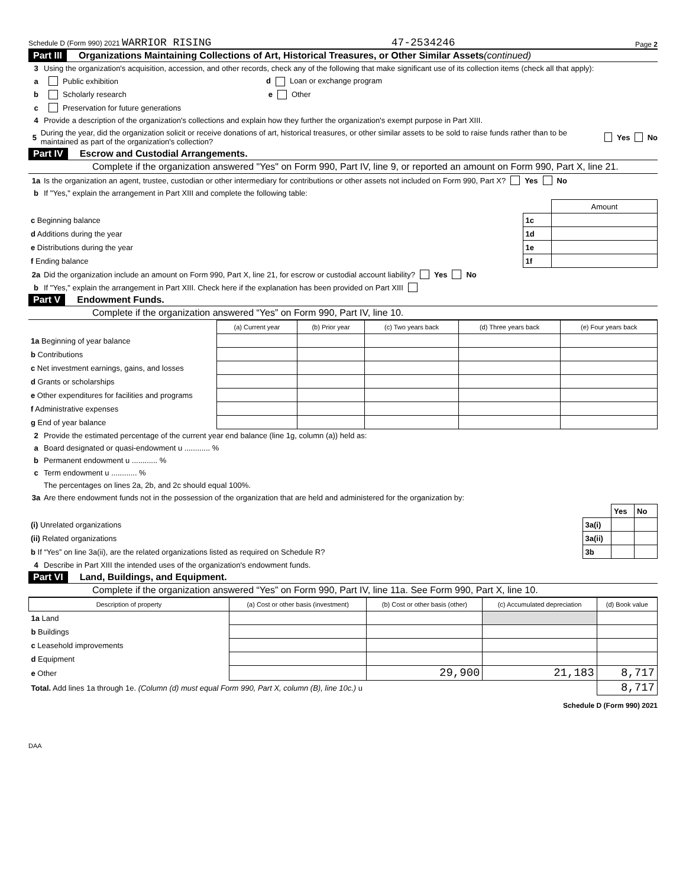Schedule D (Form 990) 2021 WARRIOR RISING 47-2534246 Page 2
Part III Organizations Maintaining Collections of Art, Historical Treasures, or Other Similar Assets (continued)
3 Using the organization's acquisition, accession, and other records, check any of the following that make significant use of its collection items (check all that apply):
a Public exhibition d Loan or exchange program
b Scholarly research e Other
c Preservation for future generations
4 Provide a description of the organization's collections and explain how they further the organization's exempt purpose in Part XIII.
5 During the year, did the organization solicit or receive donations of art, historical treasures, or other similar assets to be sold to raise funds rather than to be maintained as part of the organization's collection? Yes No
Part IV Escrow and Custodial Arrangements.
Complete if the organization answered "Yes" on Form 990, Part IV, line 9, or reported an amount on Form 990, Part X, line 21.
1a Is the organization an agent, trustee, custodian or other intermediary for contributions or other assets not included on Form 990, Part X? Yes No
b If "Yes," explain the arrangement in Part XIII and complete the following table:
| | | Amount |
| c Beginning balance | 1c | |
| d Additions during the year | 1d | |
| e Distributions during the year | 1e | |
| f Ending balance | 1f | |
2a Did the organization include an amount on Form 990, Part X, line 21, for escrow or custodial account liability? Yes No
b If "Yes," explain the arrangement in Part XIII. Check here if the explanation has been provided on Part XIII
Part V Endowment Funds.
Complete if the organization answered “Yes” on Form 990, Part IV, line 10.
| | (a) Current year | (b) Prior year | (c) Two years back | (d) Three years back | (e) Four years back |
| --- | --- | --- | --- | --- | --- |
| 1a Beginning of year balance | | | | | |
| b Contributions | | | | | |
| c Net investment earnings, gains, and losses | | | | | |
| d Grants or scholarships | | | | | |
| e Other expenditures for facilities and programs | | | | | |
| f Administrative expenses | | | | | |
| g End of year balance | | | | | |
2 Provide the estimated percentage of the current year end balance (line 1g, column (a)) held as:
a Board designated or quasi-endowment u ............ %
b Permanent endowment u ............ %
c Term endowment u ............ %
The percentages on lines 2a, 2b, and 2c should equal 100%.
3a Are there endowment funds not in the possession of the organization that are held and administered for the organization by:
| | | Yes | No |
| (i) Unrelated organizations | 3a(i) | | |
| (ii) Related organizations | 3a(ii) | | |
| b If “Yes” on line 3a(ii), are the related organizations listed as required on Schedule R? | 3b | | |
4 Describe in Part XIII the intended uses of the organization's endowment funds.
Part VI Land, Buildings, and Equipment.
Complete if the organization answered “Yes” on Form 990, Part IV, line 11a. See Form 990, Part X, line 10.
| Description of property | (a) Cost or other basis (investment) | (b) Cost or other basis (other) | (c) Accumulated depreciation | (d) Book value |
| --- | --- | --- | --- | --- |
| 1a Land | | | | |
| b Buildings | | | | |
| c Leasehold improvements | | | | |
| d Equipment | | | | |
| e Other | | 29,900 | 21,183 | 8,717 |
| Total. Add lines 1a through 1e. (Column (d) must equal Form 990, Part X, column (B), line 10c.) u | | | | 8,717 |
Schedule D (Form 990) 2021
DAA